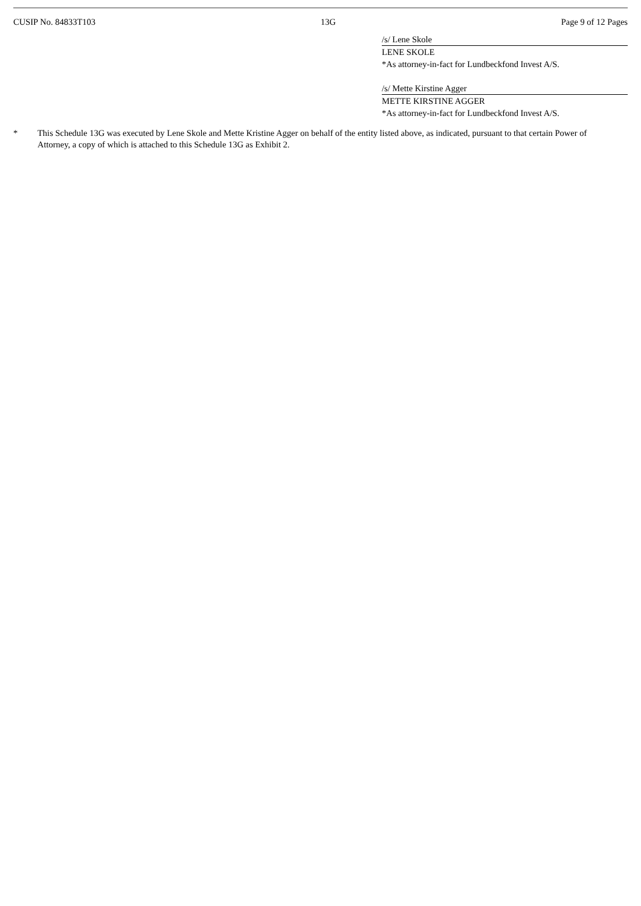CUSIP No. 84833T103 13G Page 9 of 12 Pages
/s/ Lene Skole
LENE SKOLE
*As attorney-in-fact for Lundbeckfond Invest A/S.
/s/ Mette Kirstine Agger
METTE KIRSTINE AGGER
*As attorney-in-fact for Lundbeckfond Invest A/S.
* This Schedule 13G was executed by Lene Skole and Mette Kristine Agger on behalf of the entity listed above, as indicated, pursuant to that certain Power of Attorney, a copy of which is attached to this Schedule 13G as Exhibit 2.